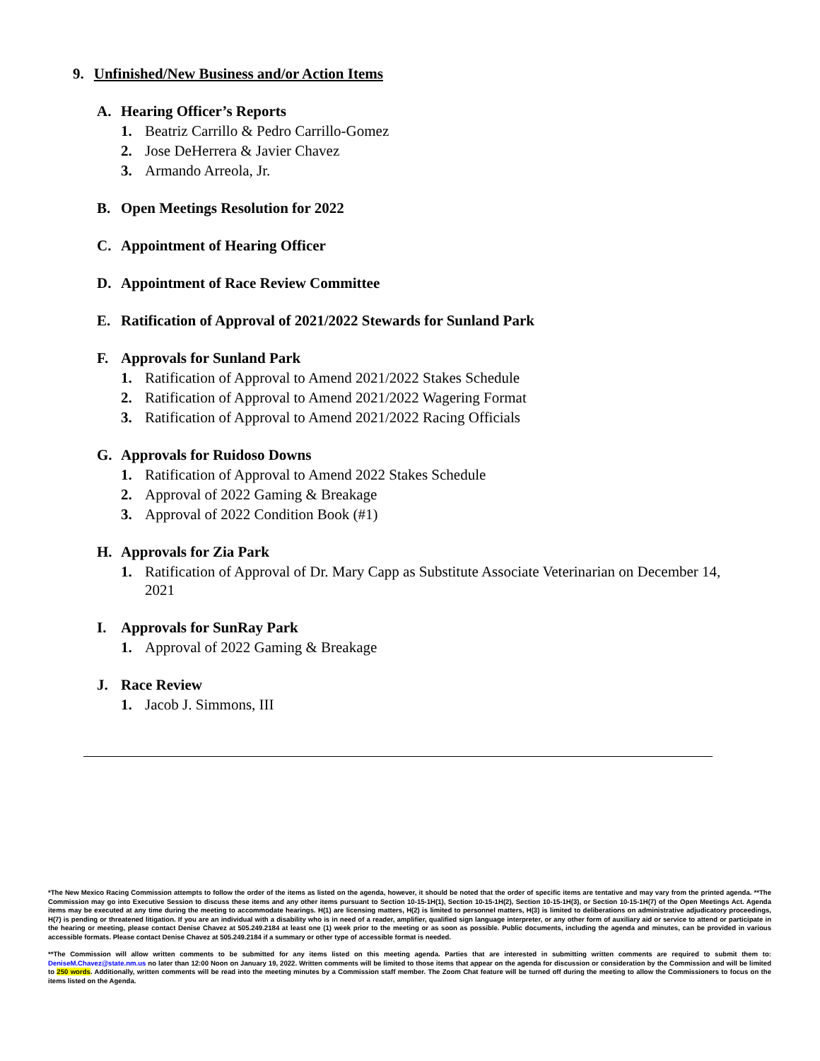9. Unfinished/New Business and/or Action Items
A. Hearing Officer’s Reports
1. Beatriz Carrillo & Pedro Carrillo-Gomez
2. Jose DeHerrera & Javier Chavez
3. Armando Arreola, Jr.
B. Open Meetings Resolution for 2022
C. Appointment of Hearing Officer
D. Appointment of Race Review Committee
E. Ratification of Approval of 2021/2022 Stewards for Sunland Park
F. Approvals for Sunland Park
1. Ratification of Approval to Amend 2021/2022 Stakes Schedule
2. Ratification of Approval to Amend 2021/2022 Wagering Format
3. Ratification of Approval to Amend 2021/2022 Racing Officials
G. Approvals for Ruidoso Downs
1. Ratification of Approval to Amend 2022 Stakes Schedule
2. Approval of 2022 Gaming & Breakage
3. Approval of 2022 Condition Book (#1)
H. Approvals for Zia Park
1. Ratification of Approval of Dr. Mary Capp as Substitute Associate Veterinarian on December 14, 2021
I. Approvals for SunRay Park
1. Approval of 2022 Gaming & Breakage
J. Race Review
1. Jacob J. Simmons, III
*The New Mexico Racing Commission attempts to follow the order of the items as listed on the agenda, however, it should be noted that the order of specific items are tentative and may vary from the printed agenda. **The Commission may go into Executive Session to discuss these items and any other items pursuant to Section 10-15-1H(1), Section 10-15-1H(2), Section 10-15-1H(3), or Section 10-15-1H(7) of the Open Meetings Act. Agenda items may be executed at any time during the meeting to accommodate hearings. H(1) are licensing matters, H(2) is limited to personnel matters, H(3) is limited to deliberations on administrative adjudicatory proceedings, H(7) is pending or threatened litigation. If you are an individual with a disability who is in need of a reader, amplifier, qualified sign language interpreter, or any other form of auxiliary aid or service to attend or participate in the hearing or meeting, please contact Denise Chavez at 505.249.2184 at least one (1) week prior to the meeting or as soon as possible. Public documents, including the agenda and minutes, can be provided in various accessible formats. Please contact Denise Chavez at 505.249.2184 if a summary or other type of accessible format is needed.
**The Commission will allow written comments to be submitted for any items listed on this meeting agenda. Parties that are interested in submitting written comments are required to submit them to: DeniseM.Chavez@state.nm.us no later than 12:00 Noon on January 19, 2022. Written comments will be limited to those items that appear on the agenda for discussion or consideration by the Commission and will be limited to 250 words. Additionally, written comments will be read into the meeting minutes by a Commission staff member. The Zoom Chat feature will be turned off during the meeting to allow the Commissioners to focus on the items listed on the Agenda.